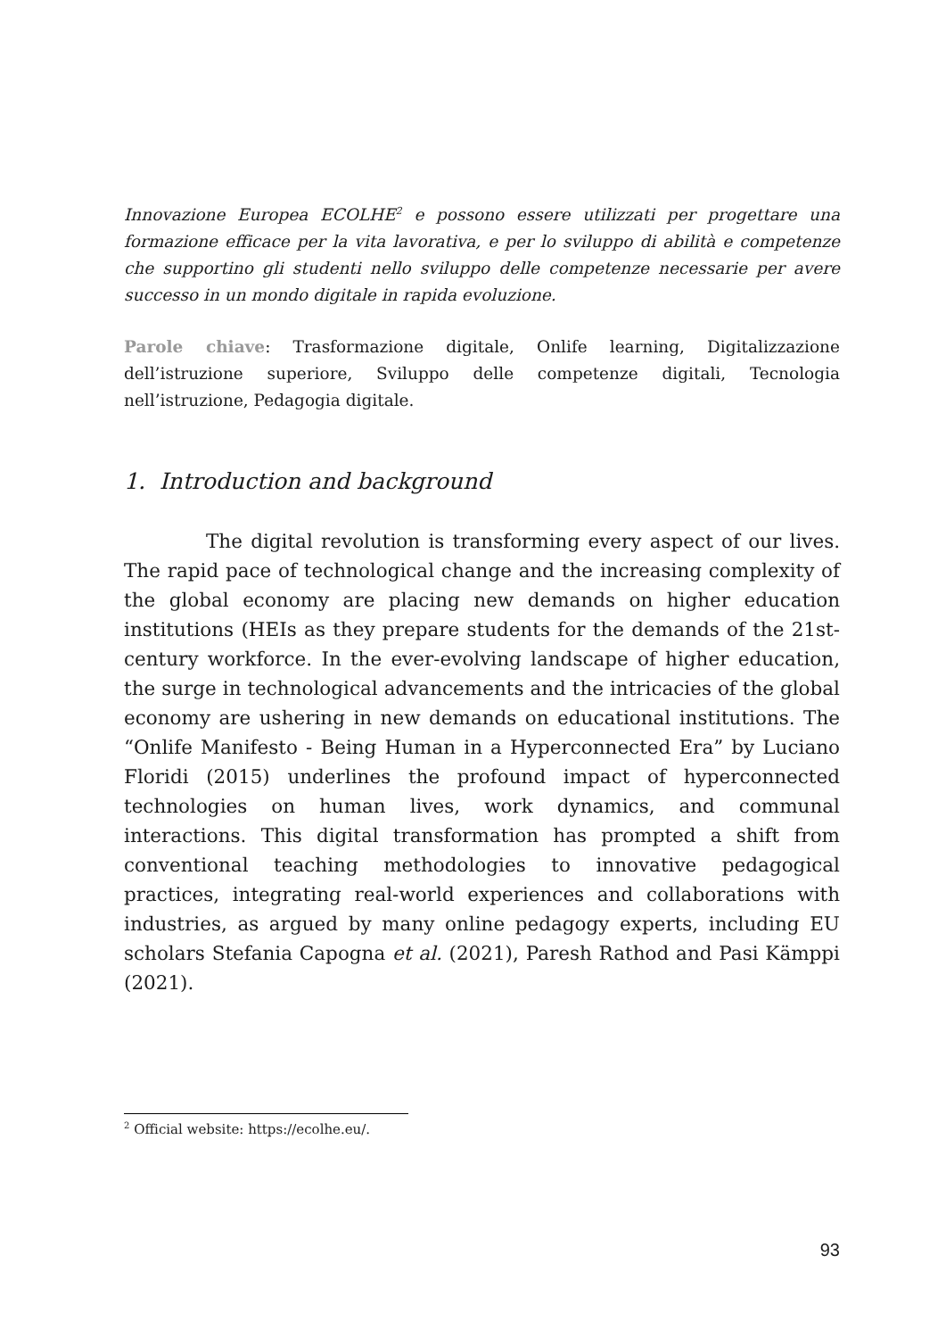Innovazione Europea ECOLHE<sup>2</sup> e possono essere utilizzati per progettare una formazione efficace per la vita lavorativa, e per lo sviluppo di abilità e competenze che supportino gli studenti nello sviluppo delle competenze necessarie per avere successo in un mondo digitale in rapida evoluzione.
Parole chiave: Trasformazione digitale, Onlife learning, Digitalizzazione dell’istruzione superiore, Sviluppo delle competenze digitali, Tecnologia nell’istruzione, Pedagogia digitale.
1. Introduction and background
The digital revolution is transforming every aspect of our lives. The rapid pace of technological change and the increasing complexity of the global economy are placing new demands on higher education institutions (HEIs as they prepare students for the demands of the 21st-century workforce. In the ever-evolving landscape of higher education, the surge in technological advancements and the intricacies of the global economy are ushering in new demands on educational institutions. The “Onlife Manifesto - Being Human in a Hyperconnected Era” by Luciano Floridi (2015) underlines the profound impact of hyperconnected technologies on human lives, work dynamics, and communal interactions. This digital transformation has prompted a shift from conventional teaching methodologies to innovative pedagogical practices, integrating real-world experiences and collaborations with industries, as argued by many online pedagogy experts, including EU scholars Stefania Capogna et al. (2021), Paresh Rathod and Pasi Kämppi (2021).
<sup>2</sup> Official website: https://ecolhe.eu/.
93